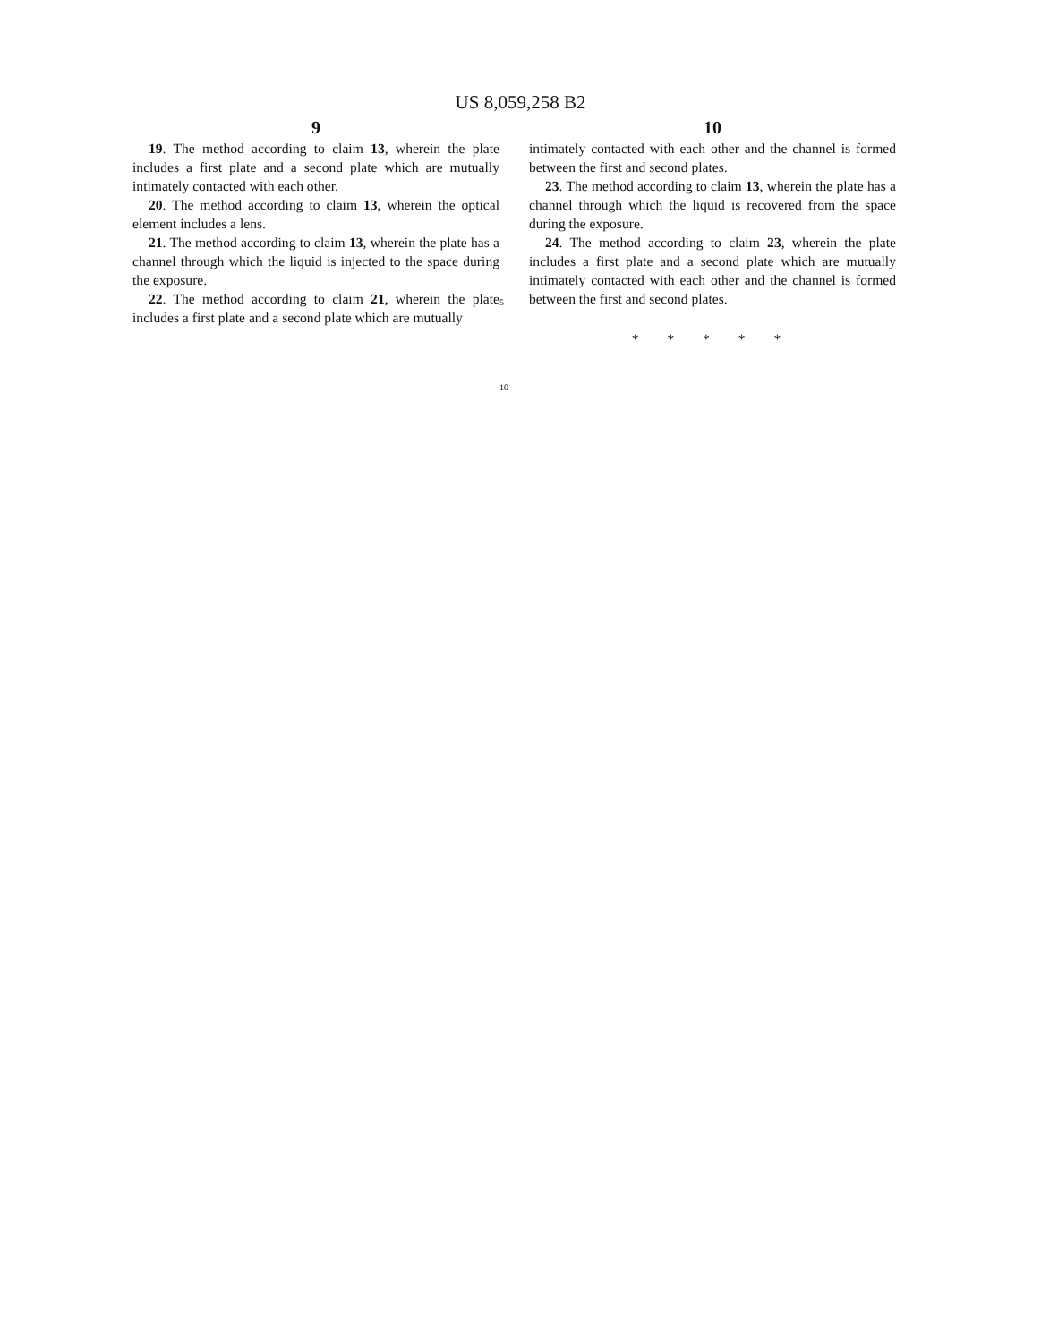US 8,059,258 B2
9
19. The method according to claim 13, wherein the plate includes a first plate and a second plate which are mutually intimately contacted with each other.
20. The method according to claim 13, wherein the optical element includes a lens.
21. The method according to claim 13, wherein the plate has a channel through which the liquid is injected to the space during the exposure.
22. The method according to claim 21, wherein the plate includes a first plate and a second plate which are mutually
5
10
10
intimately contacted with each other and the channel is formed between the first and second plates.
23. The method according to claim 13, wherein the plate has a channel through which the liquid is recovered from the space during the exposure.
24. The method according to claim 23, wherein the plate includes a first plate and a second plate which are mutually intimately contacted with each other and the channel is formed between the first and second plates.
* * * * *